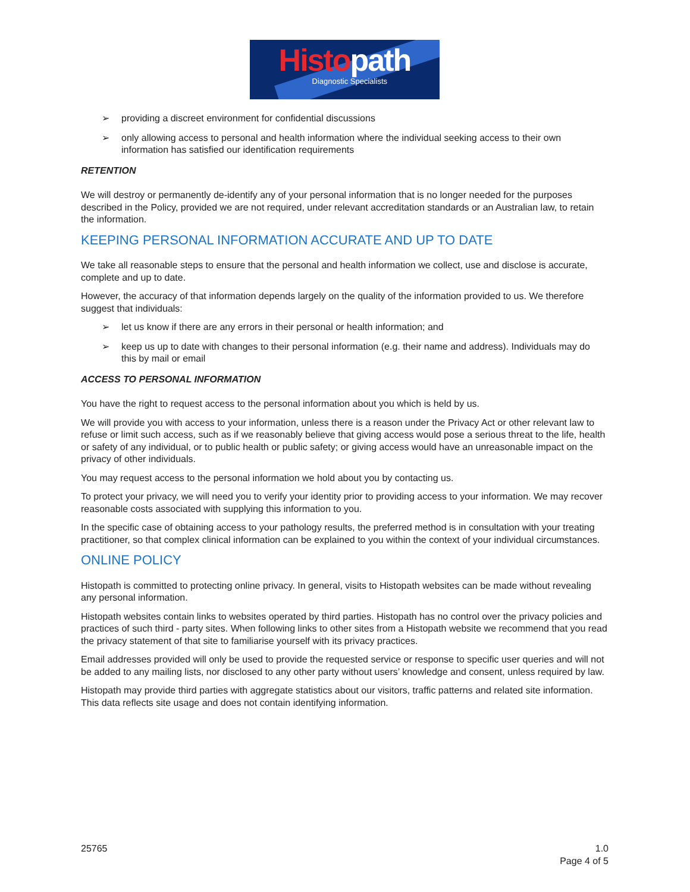Histo path
Diagnostic Specialists
➢ providing a discreet environment for confidential discussions
➢ only allowing access to personal and health information where the individual seeking access to their own information has satisfied our identification requirements
RETENTION
We will destroy or permanently de-identify any of your personal information that is no longer needed for the purposes described in the Policy, provided we are not required, under relevant accreditation standards or an Australian law, to retain the information.
KEEPING PERSONAL INFORMATION ACCURATE AND UP TO DATE
We take all reasonable steps to ensure that the personal and health information we collect, use and disclose is accurate, complete and up to date.
However, the accuracy of that information depends largely on the quality of the information provided to us. We therefore suggest that individuals:
➢ let us know if there are any errors in their personal or health information; and
➢ keep us up to date with changes to their personal information (e.g. their name and address). Individuals may do this by mail or email
ACCESS TO PERSONAL INFORMATION
You have the right to request access to the personal information about you which is held by us.
We will provide you with access to your information, unless there is a reason under the Privacy Act or other relevant law to refuse or limit such access, such as if we reasonably believe that giving access would pose a serious threat to the life, health or safety of any individual, or to public health or public safety; or giving access would have an unreasonable impact on the privacy of other individuals.
You may request access to the personal information we hold about you by contacting us.
To protect your privacy, we will need you to verify your identity prior to providing access to your information. We may recover reasonable costs associated with supplying this information to you.
In the specific case of obtaining access to your pathology results, the preferred method is in consultation with your treating practitioner, so that complex clinical information can be explained to you within the context of your individual circumstances.
ONLINE POLICY
Histopath is committed to protecting online privacy. In general, visits to Histopath websites can be made without revealing any personal information.
Histopath websites contain links to websites operated by third parties. Histopath has no control over the privacy policies and practices of such third - party sites. When following links to other sites from a Histopath website we recommend that you read the privacy statement of that site to familiarise yourself with its privacy practices.
Email addresses provided will only be used to provide the requested service or response to specific user queries and will not be added to any mailing lists, nor disclosed to any other party without users’ knowledge and consent, unless required by law.
Histopath may provide third parties with aggregate statistics about our visitors, traffic patterns and related site information. This data reflects site usage and does not contain identifying information.
25765 1.0
Page 4 of 5